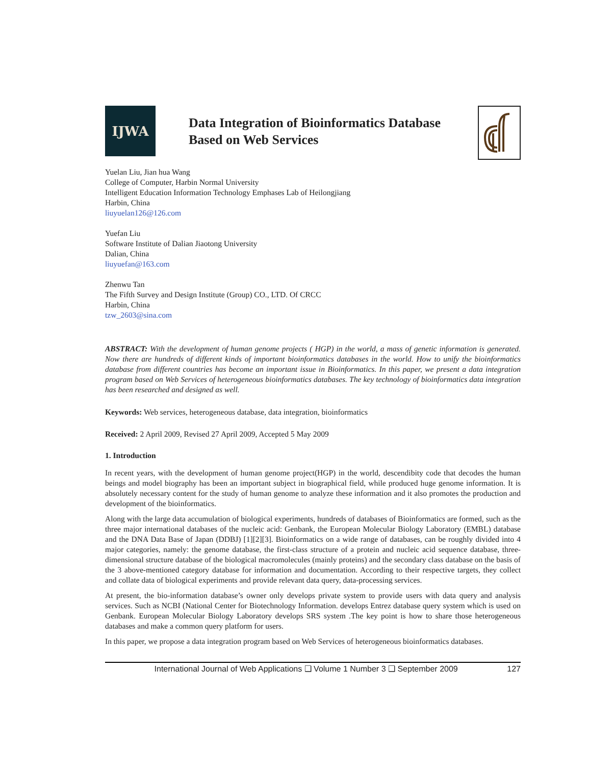IJWA
Data Integration of Bioinformatics Database
Based on Web Services
Yuelan Liu, Jian hua Wang
College of Computer, Harbin Normal University
Intelligent Education Information Technology Emphases Lab of Heilongjiang
Harbin, China
liuyuelan126@126.com
Yuefan Liu
Software Institute of Dalian Jiaotong University
Dalian, China
liuyuefan@163.com
Zhenwu Tan
The Fifth Survey and Design Institute (Group) CO., LTD. Of CRCC
Harbin, China
tzw_2603@sina.com
ABSTRACT: With the development of human genome projects ( HGP) in the world, a mass of genetic information is generated. Now there are hundreds of different kinds of important bioinformatics databases in the world. How to unify the bioinformatics database from different countries has become an important issue in Bioinformatics. In this paper, we present a data integration program based on Web Services of heterogeneous bioinformatics databases. The key technology of bioinformatics data integration has been researched and designed as well.
Keywords: Web services, heterogeneous database, data integration, bioinformatics
Received: 2 April 2009, Revised 27 April 2009, Accepted 5 May 2009
1. Introduction
In recent years, with the development of human genome project(HGP) in the world, descendibity code that decodes the human beings and model biography has been an important subject in biographical field, while produced huge genome information. It is absolutely necessary content for the study of human genome to analyze these information and it also promotes the production and development of the bioinformatics.
Along with the large data accumulation of biological experiments, hundreds of databases of Bioinformatics are formed, such as the three major international databases of the nucleic acid: Genbank, the European Molecular Biology Laboratory (EMBL) database and the DNA Data Base of Japan (DDBJ) [1][2][3]. Bioinformatics on a wide range of databases, can be roughly divided into 4 major categories, namely: the genome database, the first-class structure of a protein and nucleic acid sequence database, three-dimensional structure database of the biological macromolecules (mainly proteins) and the secondary class database on the basis of the 3 above-mentioned category database for information and documentation. According to their respective targets, they collect and collate data of biological experiments and provide relevant data query, data-processing services.
At present, the bio-information database’s owner only develops private system to provide users with data query and analysis services. Such as NCBI (National Center for Biotechnology Information. develops Entrez database query system which is used on Genbank. European Molecular Biology Laboratory develops SRS system .The key point is how to share those heterogeneous databases and make a common query platform for users.
In this paper, we propose a data integration program based on Web Services of heterogeneous bioinformatics databases.
International Journal of Web Applications ❑ Volume 1 Number 3 ❑ September 2009 127